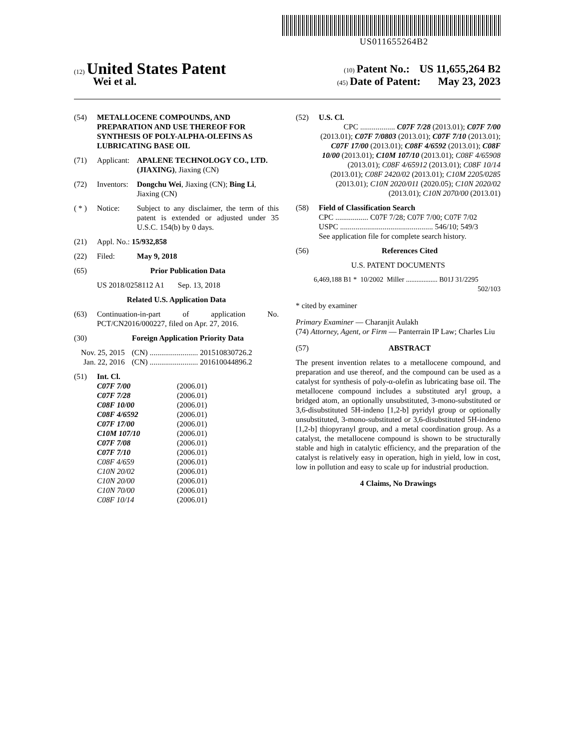US011655264B2
(12) United States Patent (10) Patent No.: US 11,655,264 B2
Wei et al. (45) Date of Patent: May 23, 2023
(54) METALLOCENE COMPOUNDS, AND PREPARATION AND USE THEREOF FOR SYNTHESIS OF POLY-ALPHA-OLEFINS AS LUBRICATING BASE OIL
(71) Applicant: APALENE TECHNOLOGY CO., LTD. (JIAXING), Jiaxing (CN)
(72) Inventors: Dongchu Wei, Jiaxing (CN); Bing Li, Jiaxing (CN)
( * ) Notice: Subject to any disclaimer, the term of this patent is extended or adjusted under 35 U.S.C. 154(b) by 0 days.
(21) Appl. No.: 15/932,858
(22) Filed: May 9, 2018
(65) Prior Publication Data
US 2018/0258112 A1 Sep. 13, 2018
Related U.S. Application Data
(63) Continuation-in-part of application No. PCT/CN2016/000227, filed on Apr. 27, 2016.
(30) Foreign Application Priority Data
| Nov. 25, 2015 | (CN) ......................... 201510830726.2 |
| Jan. 22, 2016 | (CN) ......................... 201610044896.2 |
(51) Int. Cl.
| C07F 7/00 | (2006.01) |
| C07F 7/28 | (2006.01) |
| C08F 10/00 | (2006.01) |
| C08F 4/6592 | (2006.01) |
| C07F 17/00 | (2006.01) |
| C10M 107/10 | (2006.01) |
| C07F 7/08 | (2006.01) |
| C07F 7/10 | (2006.01) |
| C08F 4/659 | (2006.01) |
| C10N 20/02 | (2006.01) |
| C10N 20/00 | (2006.01) |
| C10N 70/00 | (2006.01) |
| C08F 10/14 | (2006.01) |
(52) U.S. Cl.
CPC .................. C07F 7/28 (2013.01); C07F 7/00 (2013.01); C07F 7/0803 (2013.01); C07F 7/10 (2013.01); C07F 17/00 (2013.01); C08F 4/6592 (2013.01); C08F 10/00 (2013.01); C10M 107/10 (2013.01); C08F 4/65908 (2013.01); C08F 4/65912 (2013.01); C08F 10/14 (2013.01); C08F 2420/02 (2013.01); C10M 2205/0285 (2013.01); C10N 2020/011 (2020.05); C10N 2020/02 (2013.01); C10N 2070/00 (2013.01)
(58) Field of Classification Search
CPC ................. C07F 7/28; C07F 7/00; C07F 7/02
USPC ................................................ 546/10; 549/3
See application file for complete search history.
(56) References Cited
U.S. PATENT DOCUMENTS
6,469,188 B1 * 10/2002 Miller .................. B01J 31/2295
502/103
* cited by examiner
Primary Examiner — Charanjit Aulakh
(74) Attorney, Agent, or Firm — Panterrain IP Law; Charles Liu
(57) ABSTRACT
The present invention relates to a metallocene compound, and preparation and use thereof, and the compound can be used as a catalyst for synthesis of poly-α-olefin as lubricating base oil. The metallocene compound includes a substituted aryl group, a bridged atom, an optionally unsubstituted, 3-mono-substituted or 3,6-disubstituted 5H-indeno [1,2-b] pyridyl group or optionally unsubstituted, 3-mono-substituted or 3,6-disubstituted 5H-indeno [1,2-b] thiopyranyl group, and a metal coordination group. As a catalyst, the metallocene compound is shown to be structurally stable and high in catalytic efficiency, and the preparation of the catalyst is relatively easy in operation, high in yield, low in cost, low in pollution and easy to scale up for industrial production.
4 Claims, No Drawings